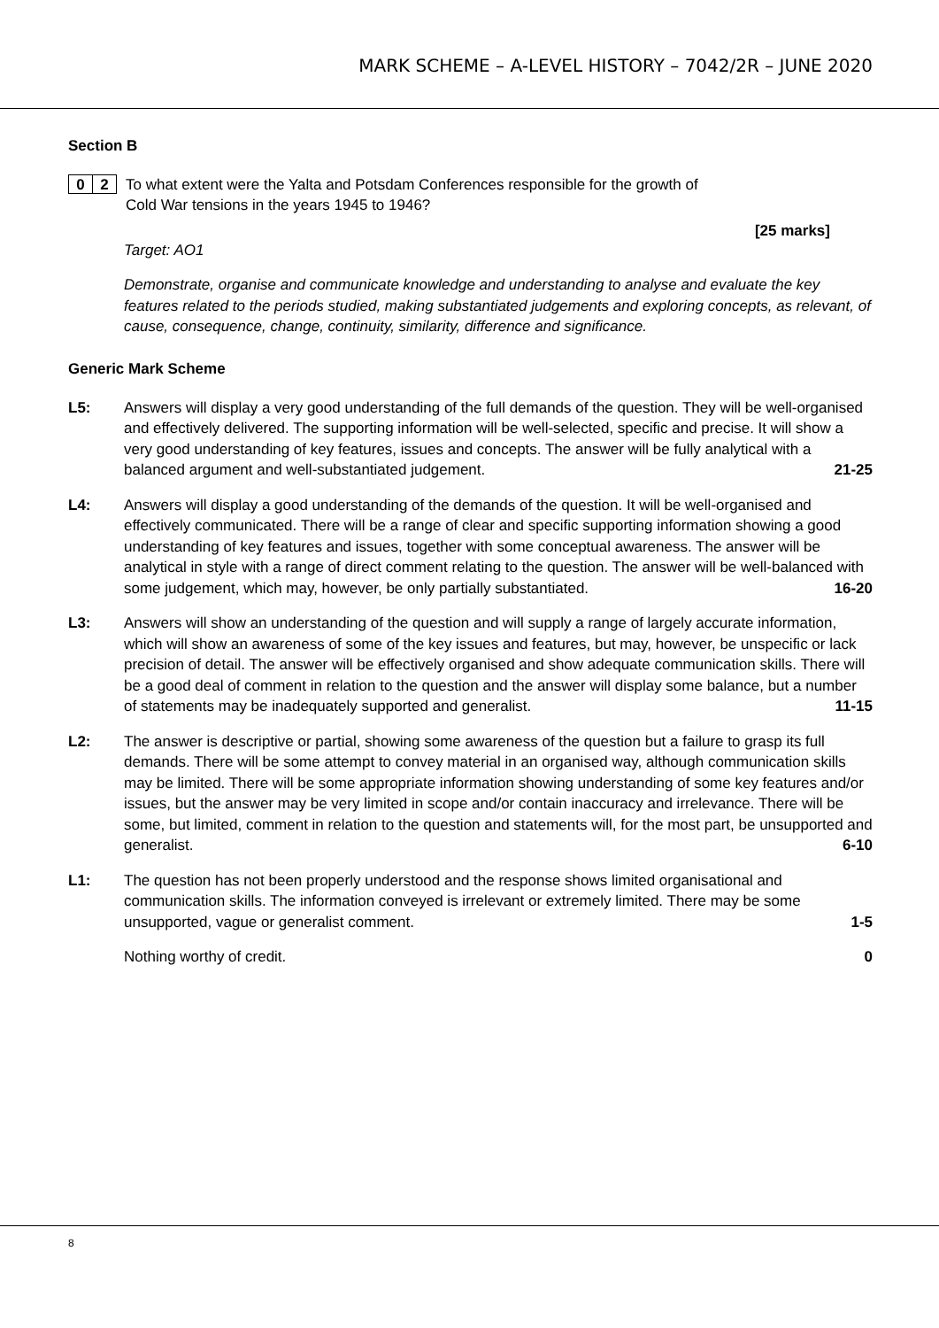MARK SCHEME – A-LEVEL HISTORY – 7042/2R – JUNE 2020
Section B
0 2
To what extent were the Yalta and Potsdam Conferences responsible for the growth of
Cold War tensions in the years 1945 to 1946?
[25 marks]
Target: AO1
Demonstrate, organise and communicate knowledge and understanding to analyse and evaluate the key features related to the periods studied, making substantiated judgements and exploring concepts, as relevant, of cause, consequence, change, continuity, similarity, difference and significance.
Generic Mark Scheme
L5: Answers will display a very good understanding of the full demands of the question. They will be well-organised and effectively delivered. The supporting information will be well-selected, specific and precise. It will show a very good understanding of key features, issues and concepts. The answer will be fully analytical with a balanced argument and well-substantiated judgement. 21-25
L4: Answers will display a good understanding of the demands of the question. It will be well-organised and effectively communicated. There will be a range of clear and specific supporting information showing a good understanding of key features and issues, together with some conceptual awareness. The answer will be analytical in style with a range of direct comment relating to the question. The answer will be well-balanced with some judgement, which may, however, be only partially substantiated. 16-20
L3: Answers will show an understanding of the question and will supply a range of largely accurate information, which will show an awareness of some of the key issues and features, but may, however, be unspecific or lack precision of detail. The answer will be effectively organised and show adequate communication skills. There will be a good deal of comment in relation to the question and the answer will display some balance, but a number of statements may be inadequately supported and generalist. 11-15
L2: The answer is descriptive or partial, showing some awareness of the question but a failure to grasp its full demands. There will be some attempt to convey material in an organised way, although communication skills may be limited. There will be some appropriate information showing understanding of some key features and/or issues, but the answer may be very limited in scope and/or contain inaccuracy and irrelevance. There will be some, but limited, comment in relation to the question and statements will, for the most part, be unsupported and generalist. 6-10
L1: The question has not been properly understood and the response shows limited organisational and communication skills. The information conveyed is irrelevant or extremely limited. There may be some unsupported, vague or generalist comment. 1-5
Nothing worthy of credit. 0
8